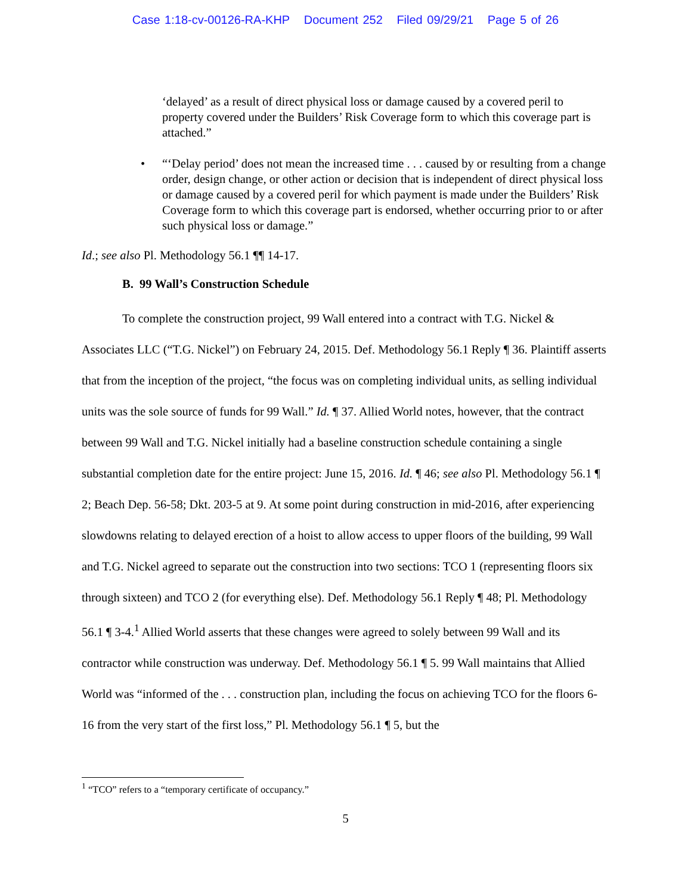Case 1:18-cv-00126-RA-KHP Document 252 Filed 09/29/21 Page 5 of 26
‘delayed’ as a result of direct physical loss or damage caused by a covered peril to property covered under the Builders’ Risk Coverage form to which this coverage part is attached.”
• “‘Delay period’ does not mean the increased time . . . caused by or resulting from a change order, design change, or other action or decision that is independent of direct physical loss or damage caused by a covered peril for which payment is made under the Builders’ Risk Coverage form to which this coverage part is endorsed, whether occurring prior to or after such physical loss or damage.”
Id.; see also Pl. Methodology 56.1 ¶¶ 14-17.
B. 99 Wall’s Construction Schedule
To complete the construction project, 99 Wall entered into a contract with T.G. Nickel & Associates LLC (“T.G. Nickel”) on February 24, 2015. Def. Methodology 56.1 Reply ¶ 36. Plaintiff asserts that from the inception of the project, “the focus was on completing individual units, as selling individual units was the sole source of funds for 99 Wall.” Id. ¶ 37. Allied World notes, however, that the contract between 99 Wall and T.G. Nickel initially had a baseline construction schedule containing a single substantial completion date for the entire project: June 15, 2016. Id. ¶ 46; see also Pl. Methodology 56.1 ¶ 2; Beach Dep. 56-58; Dkt. 203-5 at 9. At some point during construction in mid-2016, after experiencing slowdowns relating to delayed erection of a hoist to allow access to upper floors of the building, 99 Wall and T.G. Nickel agreed to separate out the construction into two sections: TCO 1 (representing floors six through sixteen) and TCO 2 (for everything else). Def. Methodology 56.1 Reply ¶ 48; Pl. Methodology 56.1 ¶ 3-4.<sup>1</sup> Allied World asserts that these changes were agreed to solely between 99 Wall and its contractor while construction was underway. Def. Methodology 56.1 ¶ 5. 99 Wall maintains that Allied World was “informed of the . . . construction plan, including the focus on achieving TCO for the floors 6-16 from the very start of the first loss,” Pl. Methodology 56.1 ¶ 5, but the
<sup>1</sup> “TCO” refers to a “temporary certificate of occupancy.”
5